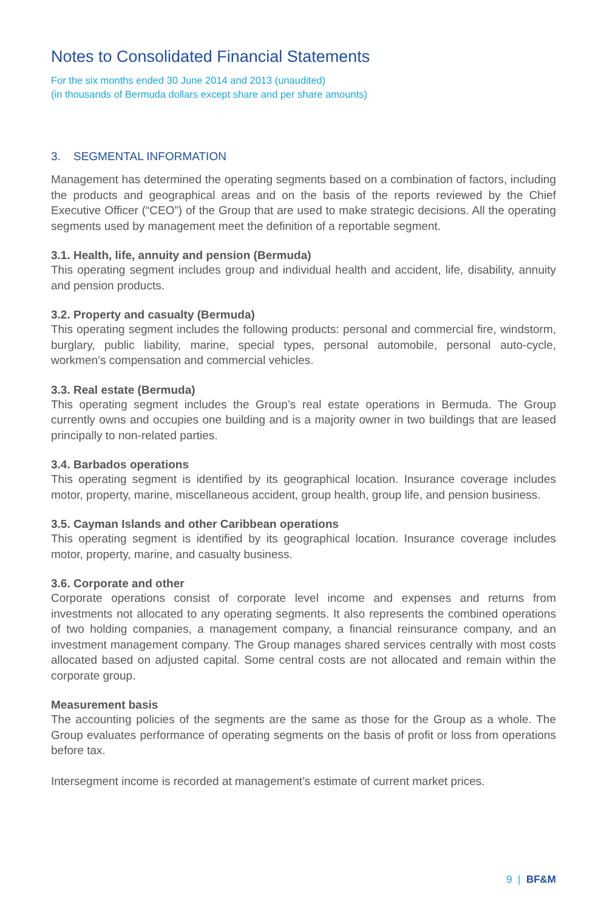Notes to Consolidated Financial Statements
For the six months ended 30 June 2014 and 2013 (unaudited)
(in thousands of Bermuda dollars except share and per share amounts)
3. SEGMENTAL INFORMATION
Management has determined the operating segments based on a combination of factors, including the products and geographical areas and on the basis of the reports reviewed by the Chief Executive Officer (“CEO”) of the Group that are used to make strategic decisions. All the operating segments used by management meet the definition of a reportable segment.
3.1. Health, life, annuity and pension (Bermuda)
This operating segment includes group and individual health and accident, life, disability, annuity and pension products.
3.2. Property and casualty (Bermuda)
This operating segment includes the following products: personal and commercial fire, windstorm, burglary, public liability, marine, special types, personal automobile, personal auto-cycle, workmen’s compensation and commercial vehicles.
3.3. Real estate (Bermuda)
This operating segment includes the Group’s real estate operations in Bermuda. The Group currently owns and occupies one building and is a majority owner in two buildings that are leased principally to non-related parties.
3.4. Barbados operations
This operating segment is identified by its geographical location. Insurance coverage includes motor, property, marine, miscellaneous accident, group health, group life, and pension business.
3.5. Cayman Islands and other Caribbean operations
This operating segment is identified by its geographical location. Insurance coverage includes motor, property, marine, and casualty business.
3.6. Corporate and other
Corporate operations consist of corporate level income and expenses and returns from investments not allocated to any operating segments. It also represents the combined operations of two holding companies, a management company, a financial reinsurance company, and an investment management company. The Group manages shared services centrally with most costs allocated based on adjusted capital. Some central costs are not allocated and remain within the corporate group.
Measurement basis
The accounting policies of the segments are the same as those for the Group as a whole. The Group evaluates performance of operating segments on the basis of profit or loss from operations before tax.
Intersegment income is recorded at management’s estimate of current market prices.
9 | BF&M